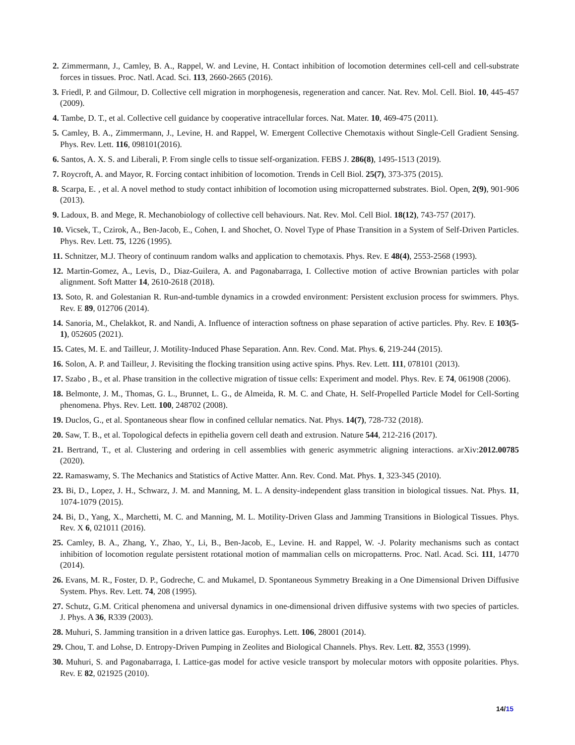2. Zimmermann, J., Camley, B. A., Rappel, W. and Levine, H. Contact inhibition of locomotion determines cell-cell and cell-substrate forces in tissues. Proc. Natl. Acad. Sci. 113, 2660-2665 (2016).
3. Friedl, P. and Gilmour, D. Collective cell migration in morphogenesis, regeneration and cancer. Nat. Rev. Mol. Cell. Biol. 10, 445-457 (2009).
4. Tambe, D. T., et al. Collective cell guidance by cooperative intracellular forces. Nat. Mater. 10, 469-475 (2011).
5. Camley, B. A., Zimmermann, J., Levine, H. and Rappel, W. Emergent Collective Chemotaxis without Single-Cell Gradient Sensing. Phys. Rev. Lett. 116, 098101(2016).
6. Santos, A. X. S. and Liberali, P. From single cells to tissue self-organization. FEBS J. 286(8), 1495-1513 (2019).
7. Roycroft, A. and Mayor, R. Forcing contact inhibition of locomotion. Trends in Cell Biol. 25(7), 373-375 (2015).
8. Scarpa, E. , et al. A novel method to study contact inhibition of locomotion using micropatterned substrates. Biol. Open, 2(9), 901-906 (2013).
9. Ladoux, B. and Mege, R. Mechanobiology of collective cell behaviours. Nat. Rev. Mol. Cell Biol. 18(12), 743-757 (2017).
10. Vicsek, T., Czirok, A., Ben-Jacob, E., Cohen, I. and Shochet, O. Novel Type of Phase Transition in a System of Self-Driven Particles. Phys. Rev. Lett. 75, 1226 (1995).
11. Schnitzer, M.J. Theory of continuum random walks and application to chemotaxis. Phys. Rev. E 48(4), 2553-2568 (1993).
12. Martin-Gomez, A., Levis, D., Diaz-Guilera, A. and Pagonabarraga, I. Collective motion of active Brownian particles with polar alignment. Soft Matter 14, 2610-2618 (2018).
13. Soto, R. and Golestanian R. Run-and-tumble dynamics in a crowded environment: Persistent exclusion process for swimmers. Phys. Rev. E 89, 012706 (2014).
14. Sanoria, M., Chelakkot, R. and Nandi, A. Influence of interaction softness on phase separation of active particles. Phy. Rev. E 103(5-1), 052605 (2021).
15. Cates, M. E. and Tailleur, J. Motility-Induced Phase Separation. Ann. Rev. Cond. Mat. Phys. 6, 219-244 (2015).
16. Solon, A. P. and Tailleur, J. Revisiting the flocking transition using active spins. Phys. Rev. Lett. 111, 078101 (2013).
17. Szabo , B., et al. Phase transition in the collective migration of tissue cells: Experiment and model. Phys. Rev. E 74, 061908 (2006).
18. Belmonte, J. M., Thomas, G. L., Brunnet, L. G., de Almeida, R. M. C. and Chate, H. Self-Propelled Particle Model for Cell-Sorting phenomena. Phys. Rev. Lett. 100, 248702 (2008).
19. Duclos, G., et al. Spontaneous shear flow in confined cellular nematics. Nat. Phys. 14(7), 728-732 (2018).
20. Saw, T. B., et al. Topological defects in epithelia govern cell death and extrusion. Nature 544, 212-216 (2017).
21. Bertrand, T., et al. Clustering and ordering in cell assemblies with generic asymmetric aligning interactions. arXiv:2012.00785 (2020).
22. Ramaswamy, S. The Mechanics and Statistics of Active Matter. Ann. Rev. Cond. Mat. Phys. 1, 323-345 (2010).
23. Bi, D., Lopez, J. H., Schwarz, J. M. and Manning, M. L. A density-independent glass transition in biological tissues. Nat. Phys. 11, 1074-1079 (2015).
24. Bi, D., Yang, X., Marchetti, M. C. and Manning, M. L. Motility-Driven Glass and Jamming Transitions in Biological Tissues. Phys. Rev. X 6, 021011 (2016).
25. Camley, B. A., Zhang, Y., Zhao, Y., Li, B., Ben-Jacob, E., Levine. H. and Rappel, W. -J. Polarity mechanisms such as contact inhibition of locomotion regulate persistent rotational motion of mammalian cells on micropatterns. Proc. Natl. Acad. Sci. 111, 14770 (2014).
26. Evans, M. R., Foster, D. P., Godreche, C. and Mukamel, D. Spontaneous Symmetry Breaking in a One Dimensional Driven Diffusive System. Phys. Rev. Lett. 74, 208 (1995).
27. Schutz, G.M. Critical phenomena and universal dynamics in one-dimensional driven diffusive systems with two species of particles. J. Phys. A 36, R339 (2003).
28. Muhuri, S. Jamming transition in a driven lattice gas. Europhys. Lett. 106, 28001 (2014).
29. Chou, T. and Lohse, D. Entropy-Driven Pumping in Zeolites and Biological Channels. Phys. Rev. Lett. 82, 3553 (1999).
30. Muhuri, S. and Pagonabarraga, I. Lattice-gas model for active vesicle transport by molecular motors with opposite polarities. Phys. Rev. E 82, 021925 (2010).
14/15